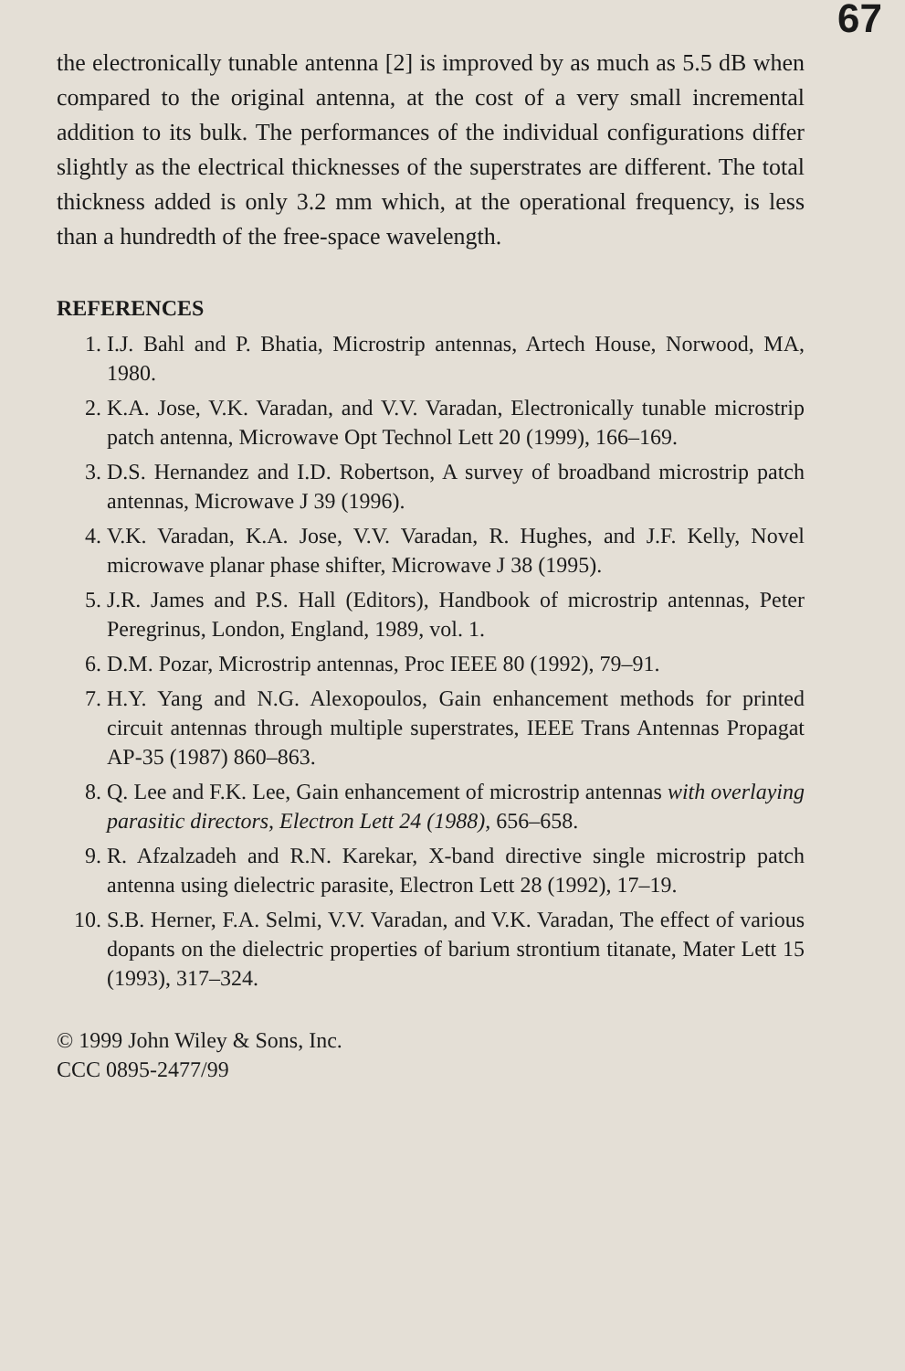67
the electronically tunable antenna [2] is improved by as much as 5.5 dB when compared to the original antenna, at the cost of a very small incremental addition to its bulk. The performances of the individual configurations differ slightly as the electrical thicknesses of the superstrates are different. The total thickness added is only 3.2 mm which, at the operational frequency, is less than a hundredth of the free-space wavelength.
REFERENCES
1. I.J. Bahl and P. Bhatia, Microstrip antennas, Artech House, Norwood, MA, 1980.
2. K.A. Jose, V.K. Varadan, and V.V. Varadan, Electronically tunable microstrip patch antenna, Microwave Opt Technol Lett 20 (1999), 166–169.
3. D.S. Hernandez and I.D. Robertson, A survey of broadband microstrip patch antennas, Microwave J 39 (1996).
4. V.K. Varadan, K.A. Jose, V.V. Varadan, R. Hughes, and J.F. Kelly, Novel microwave planar phase shifter, Microwave J 38 (1995).
5. J.R. James and P.S. Hall (Editors), Handbook of microstrip antennas, Peter Peregrinus, London, England, 1989, vol. 1.
6. D.M. Pozar, Microstrip antennas, Proc IEEE 80 (1992), 79–91.
7. H.Y. Yang and N.G. Alexopoulos, Gain enhancement methods for printed circuit antennas through multiple superstrates, IEEE Trans Antennas Propagat AP-35 (1987) 860–863.
8. Q. Lee and F.K. Lee, Gain enhancement of microstrip antennas with overlaying parasitic directors, Electron Lett 24 (1988), 656–658.
9. R. Afzalzadeh and R.N. Karekar, X-band directive single microstrip patch antenna using dielectric parasite, Electron Lett 28 (1992), 17–19.
10. S.B. Herner, F.A. Selmi, V.V. Varadan, and V.K. Varadan, The effect of various dopants on the dielectric properties of barium strontium titanate, Mater Lett 15 (1993), 317–324.
© 1999 John Wiley & Sons, Inc.
CCC 0895-2477/99